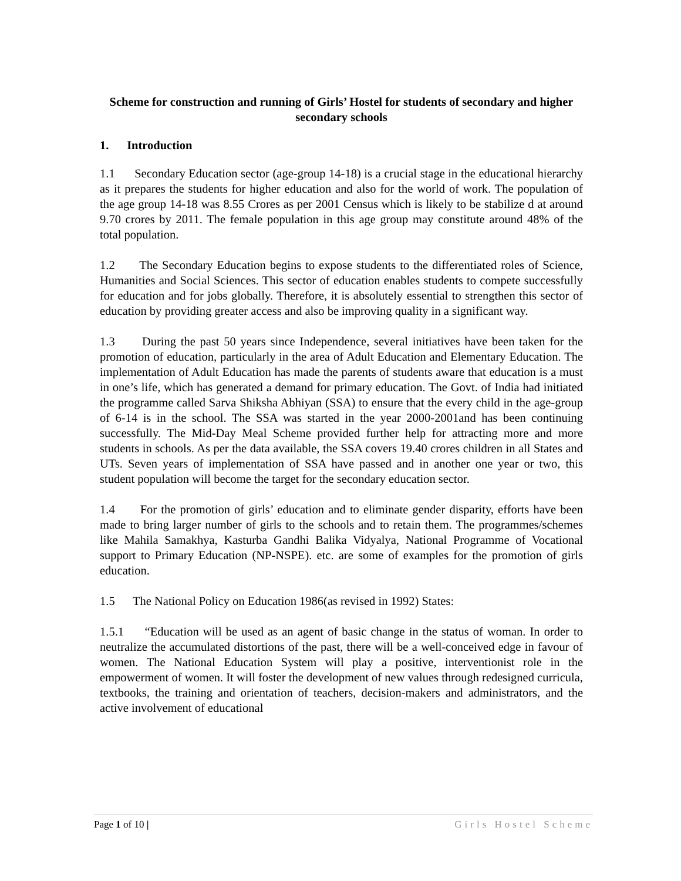Scheme for construction and running of Girls’ Hostel for students of secondary and higher secondary schools
1. Introduction
1.1 Secondary Education sector (age-group 14-18) is a crucial stage in the educational hierarchy as it prepares the students for higher education and also for the world of work. The population of the age group 14-18 was 8.55 Crores as per 2001 Census which is likely to be stabilize d at around 9.70 crores by 2011. The female population in this age group may constitute around 48% of the total population.
1.2 The Secondary Education begins to expose students to the differentiated roles of Science, Humanities and Social Sciences. This sector of education enables students to compete successfully for education and for jobs globally. Therefore, it is absolutely essential to strengthen this sector of education by providing greater access and also be improving quality in a significant way.
1.3 During the past 50 years since Independence, several initiatives have been taken for the promotion of education, particularly in the area of Adult Education and Elementary Education. The implementation of Adult Education has made the parents of students aware that education is a must in one’s life, which has generated a demand for primary education. The Govt. of India had initiated the programme called Sarva Shiksha Abhiyan (SSA) to ensure that the every child in the age-group of 6-14 is in the school. The SSA was started in the year 2000-2001and has been continuing successfully. The Mid-Day Meal Scheme provided further help for attracting more and more students in schools. As per the data available, the SSA covers 19.40 crores children in all States and UTs. Seven years of implementation of SSA have passed and in another one year or two, this student population will become the target for the secondary education sector.
1.4 For the promotion of girls’ education and to eliminate gender disparity, efforts have been made to bring larger number of girls to the schools and to retain them. The programmes/schemes like Mahila Samakhya, Kasturba Gandhi Balika Vidyalya, National Programme of Vocational support to Primary Education (NP-NSPE). etc. are some of examples for the promotion of girls education.
1.5 The National Policy on Education 1986(as revised in 1992) States:
1.5.1 “Education will be used as an agent of basic change in the status of woman. In order to neutralize the accumulated distortions of the past, there will be a well-conceived edge in favour of women. The National Education System will play a positive, interventionist role in the empowerment of women. It will foster the development of new values through redesigned curricula, textbooks, the training and orientation of teachers, decision-makers and administrators, and the active involvement of educational
Page 1 of 10 | Girls Hostel Scheme